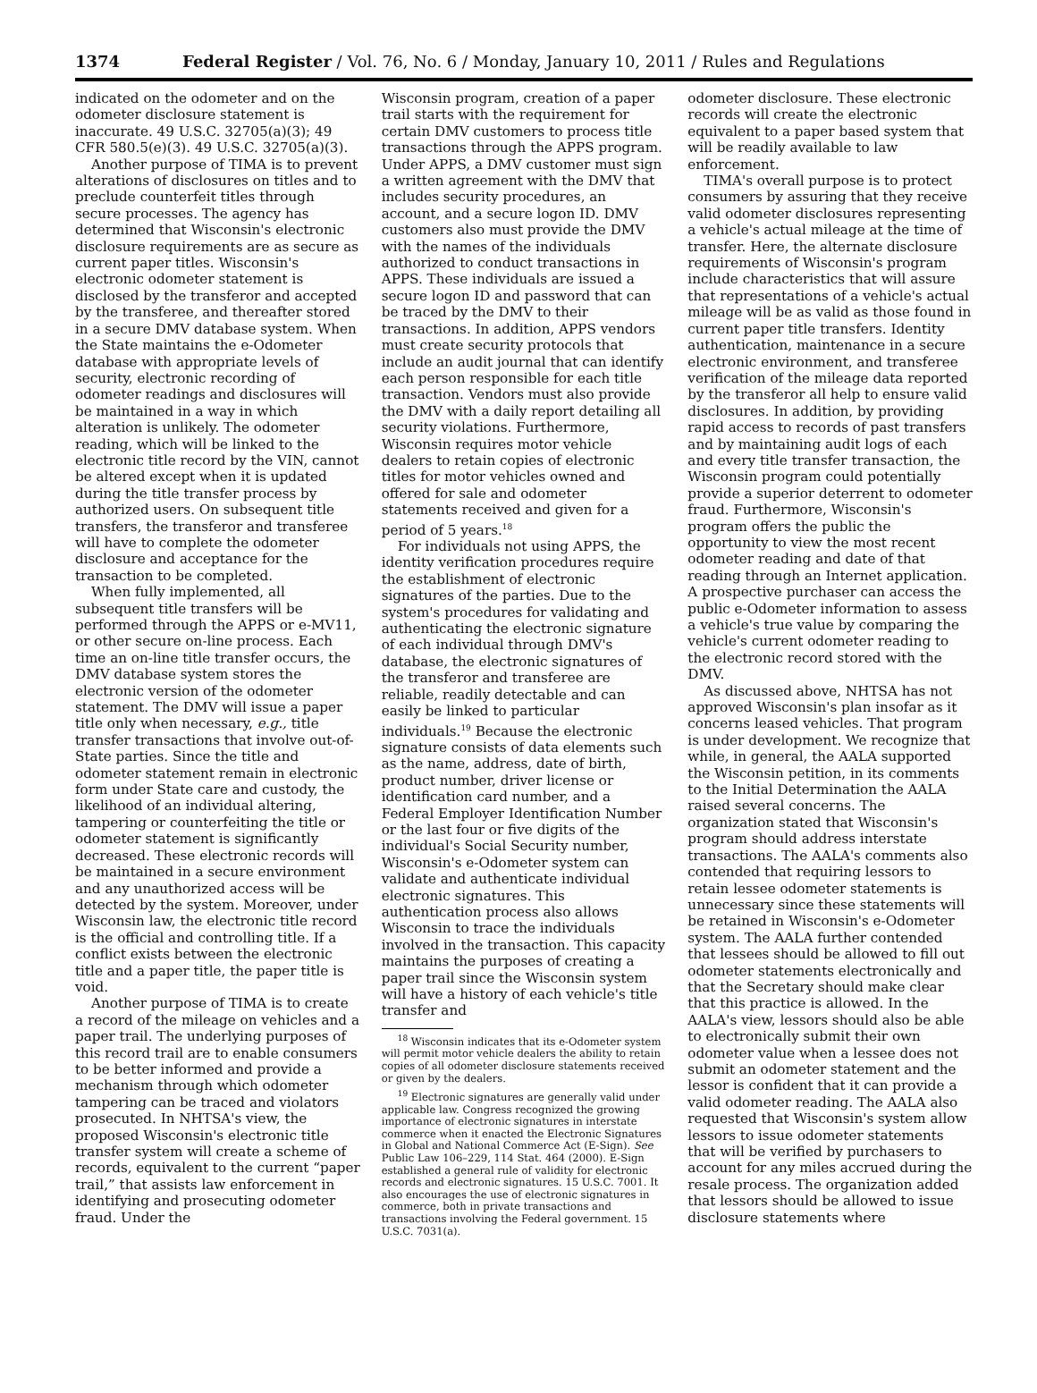1374 Federal Register / Vol. 76, No. 6 / Monday, January 10, 2011 / Rules and Regulations
indicated on the odometer and on the odometer disclosure statement is inaccurate. 49 U.S.C. 32705(a)(3); 49 CFR 580.5(e)(3). 49 U.S.C. 32705(a)(3).
Another purpose of TIMA is to prevent alterations of disclosures on titles and to preclude counterfeit titles through secure processes. The agency has determined that Wisconsin's electronic disclosure requirements are as secure as current paper titles. Wisconsin's electronic odometer statement is disclosed by the transferor and accepted by the transferee, and thereafter stored in a secure DMV database system. When the State maintains the e-Odometer database with appropriate levels of security, electronic recording of odometer readings and disclosures will be maintained in a way in which alteration is unlikely. The odometer reading, which will be linked to the electronic title record by the VIN, cannot be altered except when it is updated during the title transfer process by authorized users. On subsequent title transfers, the transferor and transferee will have to complete the odometer disclosure and acceptance for the transaction to be completed.
When fully implemented, all subsequent title transfers will be performed through the APPS or e-MV11, or other secure on-line process. Each time an on-line title transfer occurs, the DMV database system stores the electronic version of the odometer statement. The DMV will issue a paper title only when necessary, e.g., title transfer transactions that involve out-of-State parties. Since the title and odometer statement remain in electronic form under State care and custody, the likelihood of an individual altering, tampering or counterfeiting the title or odometer statement is significantly decreased. These electronic records will be maintained in a secure environment and any unauthorized access will be detected by the system. Moreover, under Wisconsin law, the electronic title record is the official and controlling title. If a conflict exists between the electronic title and a paper title, the paper title is void.
Another purpose of TIMA is to create a record of the mileage on vehicles and a paper trail. The underlying purposes of this record trail are to enable consumers to be better informed and provide a mechanism through which odometer tampering can be traced and violators prosecuted. In NHTSA's view, the proposed Wisconsin's electronic title transfer system will create a scheme of records, equivalent to the current “paper trail,” that assists law enforcement in identifying and prosecuting odometer fraud. Under the
Wisconsin program, creation of a paper trail starts with the requirement for certain DMV customers to process title transactions through the APPS program. Under APPS, a DMV customer must sign a written agreement with the DMV that includes security procedures, an account, and a secure logon ID. DMV customers also must provide the DMV with the names of the individuals authorized to conduct transactions in APPS. These individuals are issued a secure logon ID and password that can be traced by the DMV to their transactions. In addition, APPS vendors must create security protocols that include an audit journal that can identify each person responsible for each title transaction. Vendors must also provide the DMV with a daily report detailing all security violations. Furthermore, Wisconsin requires motor vehicle dealers to retain copies of electronic titles for motor vehicles owned and offered for sale and odometer statements received and given for a period of 5 years.<sup>18</sup>
For individuals not using APPS, the identity verification procedures require the establishment of electronic signatures of the parties. Due to the system's procedures for validating and authenticating the electronic signature of each individual through DMV's database, the electronic signatures of the transferor and transferee are reliable, readily detectable and can easily be linked to particular individuals.<sup>19</sup> Because the electronic signature consists of data elements such as the name, address, date of birth, product number, driver license or identification card number, and a Federal Employer Identification Number or the last four or five digits of the individual's Social Security number, Wisconsin's e-Odometer system can validate and authenticate individual electronic signatures. This authentication process also allows Wisconsin to trace the individuals involved in the transaction. This capacity maintains the purposes of creating a paper trail since the Wisconsin system will have a history of each vehicle's title transfer and
<sup>18</sup> Wisconsin indicates that its e-Odometer system will permit motor vehicle dealers the ability to retain copies of all odometer disclosure statements received or given by the dealers.
<sup>19</sup> Electronic signatures are generally valid under applicable law. Congress recognized the growing importance of electronic signatures in interstate commerce when it enacted the Electronic Signatures in Global and National Commerce Act (E-Sign). See Public Law 106–229, 114 Stat. 464 (2000). E-Sign established a general rule of validity for electronic records and electronic signatures. 15 U.S.C. 7001. It also encourages the use of electronic signatures in commerce, both in private transactions and transactions involving the Federal government. 15 U.S.C. 7031(a).
odometer disclosure. These electronic records will create the electronic equivalent to a paper based system that will be readily available to law enforcement.
TIMA's overall purpose is to protect consumers by assuring that they receive valid odometer disclosures representing a vehicle's actual mileage at the time of transfer. Here, the alternate disclosure requirements of Wisconsin's program include characteristics that will assure that representations of a vehicle's actual mileage will be as valid as those found in current paper title transfers. Identity authentication, maintenance in a secure electronic environment, and transferee verification of the mileage data reported by the transferor all help to ensure valid disclosures. In addition, by providing rapid access to records of past transfers and by maintaining audit logs of each and every title transfer transaction, the Wisconsin program could potentially provide a superior deterrent to odometer fraud. Furthermore, Wisconsin's program offers the public the opportunity to view the most recent odometer reading and date of that reading through an Internet application. A prospective purchaser can access the public e-Odometer information to assess a vehicle's true value by comparing the vehicle's current odometer reading to the electronic record stored with the DMV.
As discussed above, NHTSA has not approved Wisconsin's plan insofar as it concerns leased vehicles. That program is under development. We recognize that while, in general, the AALA supported the Wisconsin petition, in its comments to the Initial Determination the AALA raised several concerns. The organization stated that Wisconsin's program should address interstate transactions. The AALA's comments also contended that requiring lessors to retain lessee odometer statements is unnecessary since these statements will be retained in Wisconsin's e-Odometer system. The AALA further contended that lessees should be allowed to fill out odometer statements electronically and that the Secretary should make clear that this practice is allowed. In the AALA's view, lessors should also be able to electronically submit their own odometer value when a lessee does not submit an odometer statement and the lessor is confident that it can provide a valid odometer reading. The AALA also requested that Wisconsin's system allow lessors to issue odometer statements that will be verified by purchasers to account for any miles accrued during the resale process. The organization added that lessors should be allowed to issue disclosure statements where